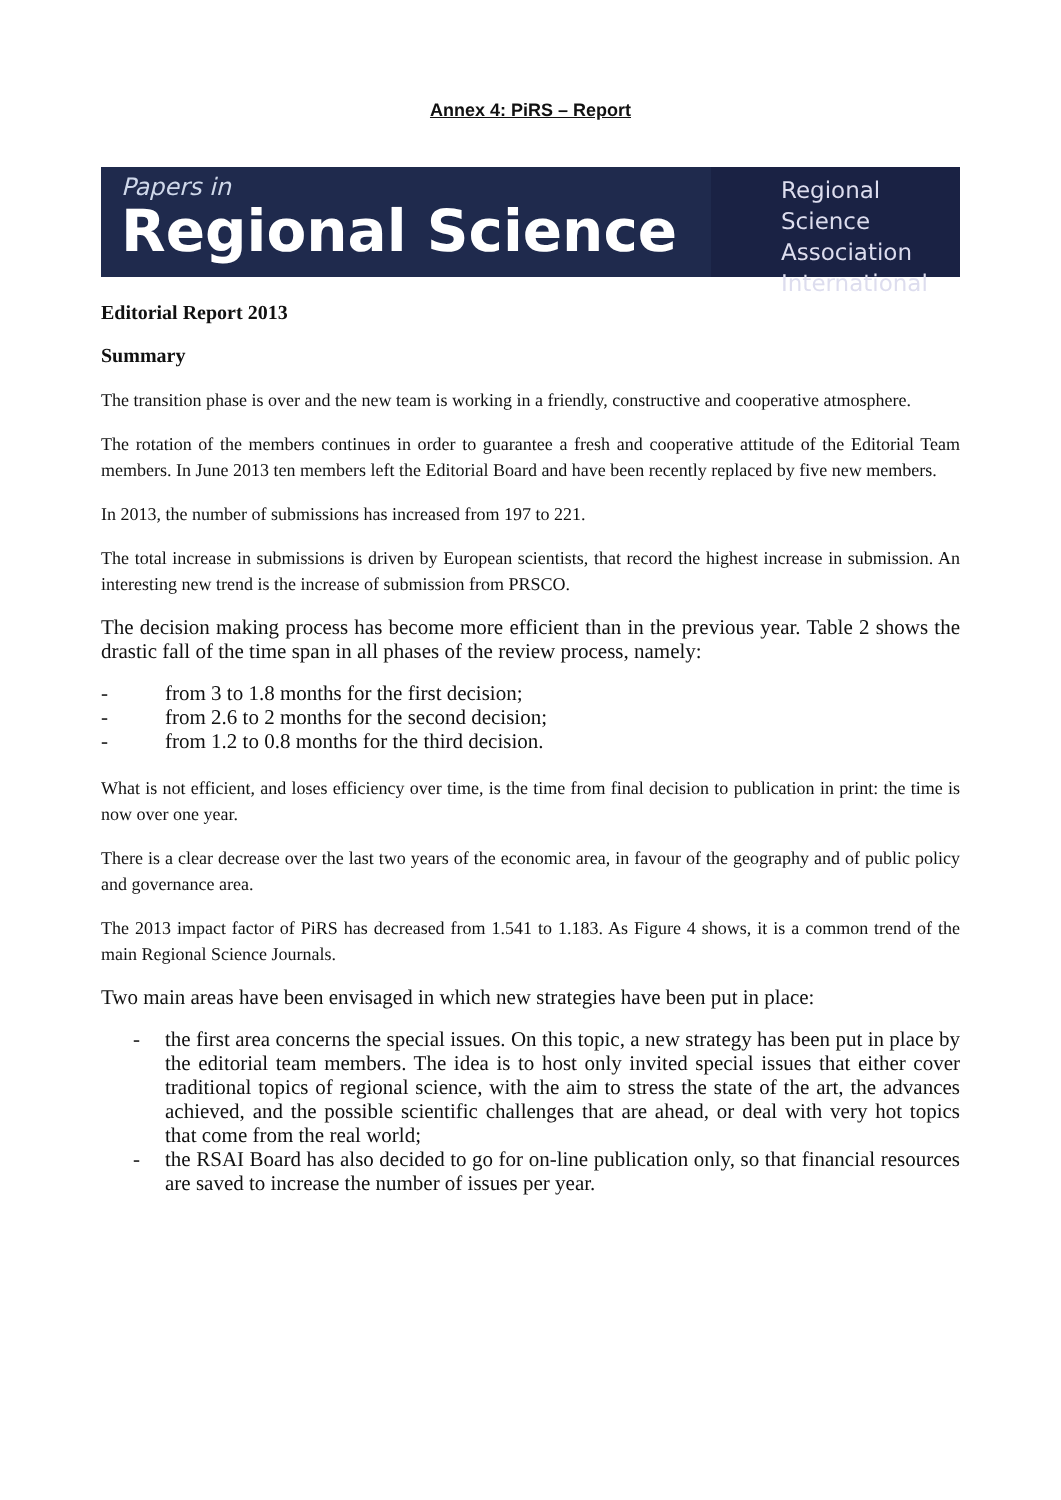Annex 4: PiRS – Report
Papers in
Regional Science
Regional Science
Association
International
Editorial Report 2013
Summary
The transition phase is over and the new team is working in a friendly, constructive and cooperative atmosphere.
The rotation of the members continues in order to guarantee a fresh and cooperative attitude of the Editorial Team members. In June 2013 ten members left the Editorial Board and have been recently replaced by five new members.
In 2013, the number of submissions has increased from 197 to 221.
The total increase in submissions is driven by European scientists, that record the highest increase in submission. An interesting new trend is the increase of submission from PRSCO.
The decision making process has become more efficient than in the previous year. Table 2 shows the drastic fall of the time span in all phases of the review process, namely:
- from 3 to 1.8 months for the first decision;
- from 2.6 to 2 months for the second decision;
- from 1.2 to 0.8 months for the third decision.
What is not efficient, and loses efficiency over time, is the time from final decision to publication in print: the time is now over one year.
There is a clear decrease over the last two years of the economic area, in favour of the geography and of public policy and governance area.
The 2013 impact factor of PiRS has decreased from 1.541 to 1.183. As Figure 4 shows, it is a common trend of the main Regional Science Journals.
Two main areas have been envisaged in which new strategies have been put in place:
- the first area concerns the special issues. On this topic, a new strategy has been put in place by the editorial team members. The idea is to host only invited special issues that either cover traditional topics of regional science, with the aim to stress the state of the art, the advances achieved, and the possible scientific challenges that are ahead, or deal with very hot topics that come from the real world;
- the RSAI Board has also decided to go for on-line publication only, so that financial resources are saved to increase the number of issues per year.